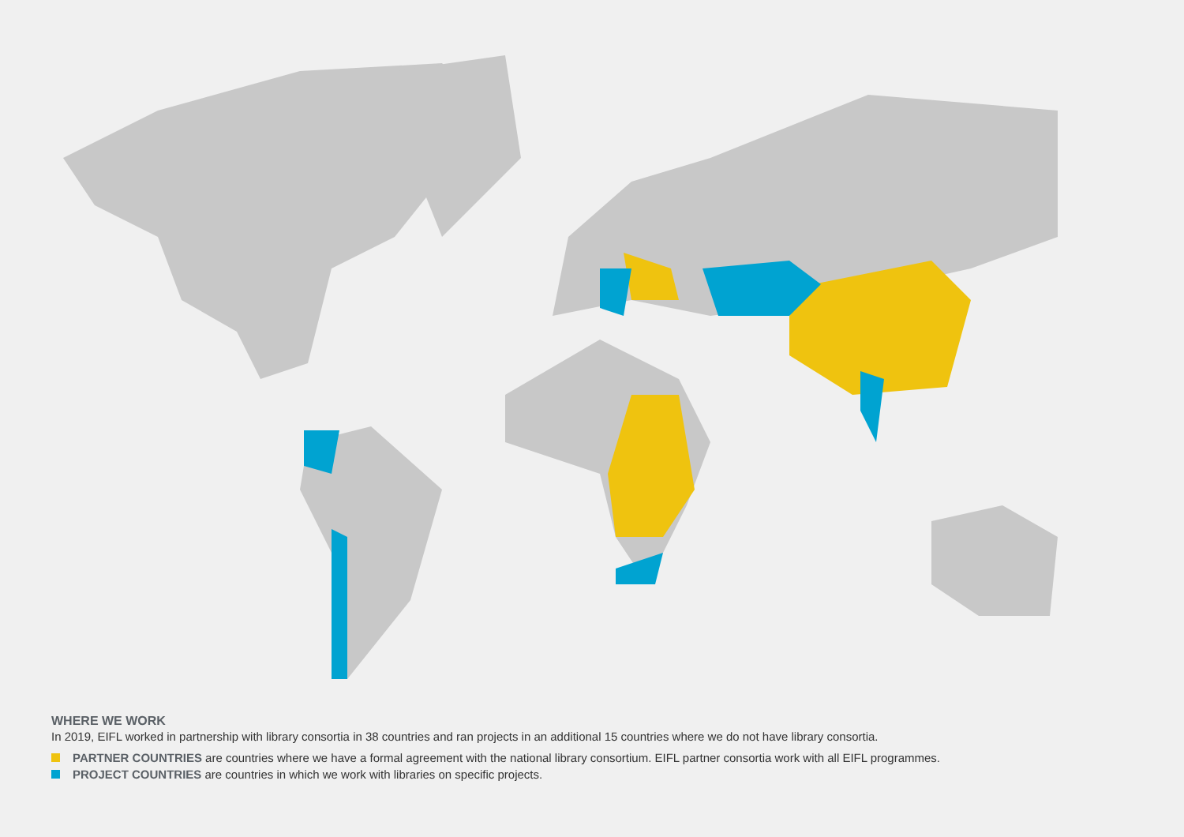WHERE WE WORK
In 2019, EIFL worked in partnership with library consortia in 38 countries and ran projects in an additional 15 countries where we do not have library consortia.
PARTNER COUNTRIES are countries where we have a formal agreement with the national library consortium. EIFL partner consortia work with all EIFL programmes.
PROJECT COUNTRIES are countries in which we work with libraries on specific projects.